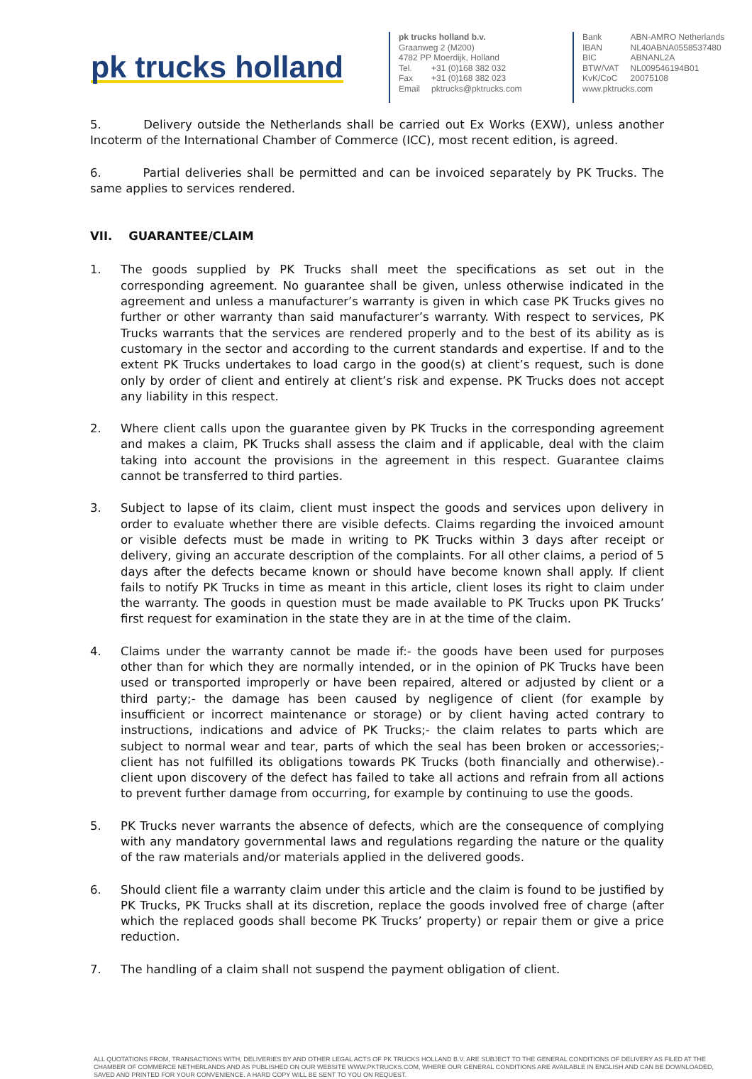pk trucks holland
pk trucks holland b.v.
Graanweg 2 (M200)
4782 PP Moerdijk, Holland
| Tel. | +31 (0)168 382 032 |
| Fax | +31 (0)168 382 023 |
| Email | pktrucks@pktrucks.com |
| Bank | ABN-AMRO Netherlands |
| IBAN | NL40ABNA0558537480 |
| BIC | ABNANL2A |
| BTW/VAT | NL009546194B01 |
| KvK/CoC | 20075108 |
www.pktrucks.com
5. Delivery outside the Netherlands shall be carried out Ex Works (EXW), unless another Incoterm of the International Chamber of Commerce (ICC), most recent edition, is agreed.
6. Partial deliveries shall be permitted and can be invoiced separately by PK Trucks. The same applies to services rendered.
VII. GUARANTEE/CLAIM
1. The goods supplied by PK Trucks shall meet the specifications as set out in the corresponding agreement. No guarantee shall be given, unless otherwise indicated in the agreement and unless a manufacturer’s warranty is given in which case PK Trucks gives no further or other warranty than said manufacturer’s warranty. With respect to services, PK Trucks warrants that the services are rendered properly and to the best of its ability as is customary in the sector and according to the current standards and expertise. If and to the extent PK Trucks undertakes to load cargo in the good(s) at client’s request, such is done only by order of client and entirely at client’s risk and expense. PK Trucks does not accept any liability in this respect.
2. Where client calls upon the guarantee given by PK Trucks in the corresponding agreement and makes a claim, PK Trucks shall assess the claim and if applicable, deal with the claim taking into account the provisions in the agreement in this respect. Guarantee claims cannot be transferred to third parties.
3. Subject to lapse of its claim, client must inspect the goods and services upon delivery in order to evaluate whether there are visible defects. Claims regarding the invoiced amount or visible defects must be made in writing to PK Trucks within 3 days after receipt or delivery, giving an accurate description of the complaints. For all other claims, a period of 5 days after the defects became known or should have become known shall apply. If client fails to notify PK Trucks in time as meant in this article, client loses its right to claim under the warranty. The goods in question must be made available to PK Trucks upon PK Trucks’ first request for examination in the state they are in at the time of the claim.
4. Claims under the warranty cannot be made if:- the goods have been used for purposes other than for which they are normally intended, or in the opinion of PK Trucks have been used or transported improperly or have been repaired, altered or adjusted by client or a third party;- the damage has been caused by negligence of client (for example by insufficient or incorrect maintenance or storage) or by client having acted contrary to instructions, indications and advice of PK Trucks;- the claim relates to parts which are subject to normal wear and tear, parts of which the seal has been broken or accessories;- client has not fulfilled its obligations towards PK Trucks (both financially and otherwise).- client upon discovery of the defect has failed to take all actions and refrain from all actions to prevent further damage from occurring, for example by continuing to use the goods.
5. PK Trucks never warrants the absence of defects, which are the consequence of complying with any mandatory governmental laws and regulations regarding the nature or the quality of the raw materials and/or materials applied in the delivered goods.
6. Should client file a warranty claim under this article and the claim is found to be justified by PK Trucks, PK Trucks shall at its discretion, replace the goods involved free of charge (after which the replaced goods shall become PK Trucks’ property) or repair them or give a price reduction.
7. The handling of a claim shall not suspend the payment obligation of client.
ALL QUOTATIONS FROM, TRANSACTIONS WITH, DELIVERIES BY AND OTHER LEGAL ACTS OF PK TRUCKS HOLLAND B.V. ARE SUBJECT TO THE GENERAL CONDITIONS OF DELIVERY AS FILED AT THE CHAMBER OF COMMERCE NETHERLANDS AND AS PUBLISHED ON OUR WEBSITE WWW.PKTRUCKS.COM, WHERE OUR GENERAL CONDITIONS ARE AVAILABLE IN ENGLISH AND CAN BE DOWNLOADED, SAVED AND PRINTED FOR YOUR CONVENIENCE. A HARD COPY WILL BE SENT TO YOU ON REQUEST.